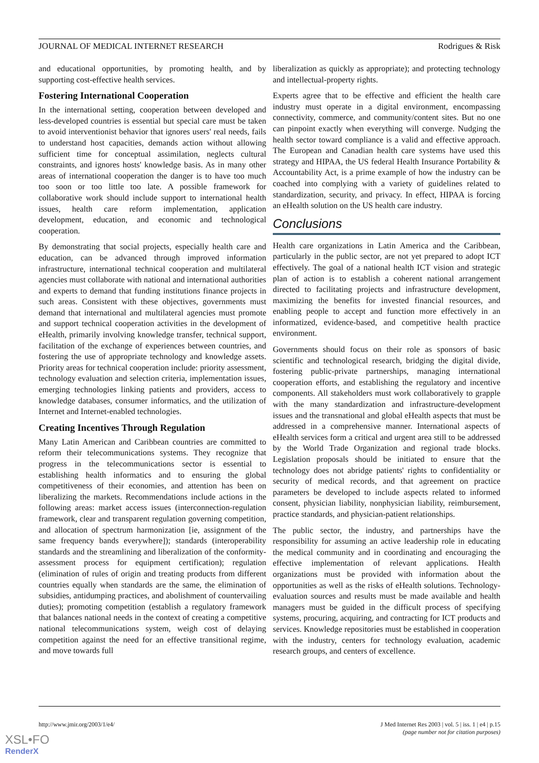JOURNAL OF MEDICAL INTERNET RESEARCH Rodrigues & Risk
and educational opportunities, by promoting health, and by supporting cost-effective health services.
Fostering International Cooperation
In the international setting, cooperation between developed and less-developed countries is essential but special care must be taken to avoid interventionist behavior that ignores users' real needs, fails to understand host capacities, demands action without allowing sufficient time for conceptual assimilation, neglects cultural constraints, and ignores hosts' knowledge basis. As in many other areas of international cooperation the danger is to have too much too soon or too little too late. A possible framework for collaborative work should include support to international health issues, health care reform implementation, application development, education, and economic and technological cooperation.
By demonstrating that social projects, especially health care and education, can be advanced through improved information infrastructure, international technical cooperation and multilateral agencies must collaborate with national and international authorities and experts to demand that funding institutions finance projects in such areas. Consistent with these objectives, governments must demand that international and multilateral agencies must promote and support technical cooperation activities in the development of eHealth, primarily involving knowledge transfer, technical support, facilitation of the exchange of experiences between countries, and fostering the use of appropriate technology and knowledge assets. Priority areas for technical cooperation include: priority assessment, technology evaluation and selection criteria, implementation issues, emerging technologies linking patients and providers, access to knowledge databases, consumer informatics, and the utilization of Internet and Internet-enabled technologies.
Creating Incentives Through Regulation
Many Latin American and Caribbean countries are committed to reform their telecommunications systems. They recognize that progress in the telecommunications sector is essential to establishing health informatics and to ensuring the global competitiveness of their economies, and attention has been on liberalizing the markets. Recommendations include actions in the following areas: market access issues (interconnection-regulation framework, clear and transparent regulation governing competition, and allocation of spectrum harmonization [ie, assignment of the same frequency bands everywhere]); standards (interoperability standards and the streamlining and liberalization of the conformity-assessment process for equipment certification); regulation (elimination of rules of origin and treating products from different countries equally when standards are the same, the elimination of subsidies, antidumping practices, and abolishment of countervailing duties); promoting competition (establish a regulatory framework that balances national needs in the context of creating a competitive national telecommunications system, weigh cost of delaying competition against the need for an effective transitional regime, and move towards full
liberalization as quickly as appropriate); and protecting technology and intellectual-property rights.
Experts agree that to be effective and efficient the health care industry must operate in a digital environment, encompassing connectivity, commerce, and community/content sites. But no one can pinpoint exactly when everything will converge. Nudging the health sector toward compliance is a valid and effective approach. The European and Canadian health care systems have used this strategy and HIPAA, the US federal Health Insurance Portability & Accountability Act, is a prime example of how the industry can be coached into complying with a variety of guidelines related to standardization, security, and privacy. In effect, HIPAA is forcing an eHealth solution on the US health care industry.
Conclusions
Health care organizations in Latin America and the Caribbean, particularly in the public sector, are not yet prepared to adopt ICT effectively. The goal of a national health ICT vision and strategic plan of action is to establish a coherent national arrangement directed to facilitating projects and infrastructure development, maximizing the benefits for invested financial resources, and enabling people to accept and function more effectively in an informatized, evidence-based, and competitive health practice environment.
Governments should focus on their role as sponsors of basic scientific and technological research, bridging the digital divide, fostering public-private partnerships, managing international cooperation efforts, and establishing the regulatory and incentive components. All stakeholders must work collaboratively to grapple with the many standardization and infrastructure-development issues and the transnational and global eHealth aspects that must be addressed in a comprehensive manner. International aspects of eHealth services form a critical and urgent area still to be addressed by the World Trade Organization and regional trade blocks. Legislation proposals should be initiated to ensure that the technology does not abridge patients' rights to confidentiality or security of medical records, and that agreement on practice parameters be developed to include aspects related to informed consent, physician liability, nonphysician liability, reimbursement, practice standards, and physician-patient relationships.
The public sector, the industry, and partnerships have the responsibility for assuming an active leadership role in educating the medical community and in coordinating and encouraging the effective implementation of relevant applications. Health organizations must be provided with information about the opportunities as well as the risks of eHealth solutions. Technology-evaluation sources and results must be made available and health managers must be guided in the difficult process of specifying systems, procuring, acquiring, and contracting for ICT products and services. Knowledge repositories must be established in cooperation with the industry, centers for technology evaluation, academic research groups, and centers of excellence.
http://www.jmir.org/2003/1/e4/ J Med Internet Res 2003 | vol. 5 | iss. 1 | e4 | p.15
(page number not for citation purposes)
XSL•FO
RenderX